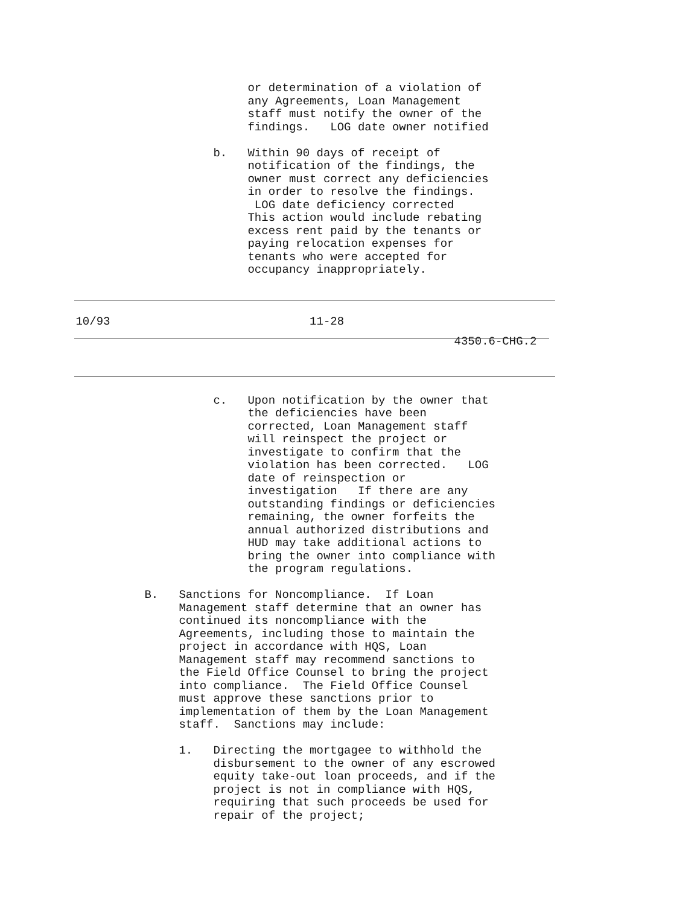or determination of a violation of any Agreements, Loan Management staff must notify the owner of the findings. LOG date owner notified b. Within 90 days of receipt of notification of the findings, the owner must correct any deficiencies in order to resolve the findings. LOG date deficiency corrected This action would include rebating excess rent paid by the tenants or paying relocation expenses for tenants who were accepted for occupancy inappropriately.
10/93 11-28
4350.6-CHG.2
c. Upon notification by the owner that the deficiencies have been corrected, Loan Management staff will reinspect the project or investigate to confirm that the violation has been corrected. LOG date of reinspection or investigation If there are any outstanding findings or deficiencies remaining, the owner forfeits the annual authorized distributions and HUD may take additional actions to bring the owner into compliance with the program regulations. B. Sanctions for Noncompliance. If Loan Management staff determine that an owner has continued its noncompliance with the Agreements, including those to maintain the project in accordance with HQS, Loan Management staff may recommend sanctions to the Field Office Counsel to bring the project into compliance. The Field Office Counsel must approve these sanctions prior to implementation of them by the Loan Management staff. Sanctions may include: 1. Directing the mortgagee to withhold the disbursement to the owner of any escrowed equity take-out loan proceeds, and if the project is not in compliance with HQS, requiring that such proceeds be used for repair of the project;